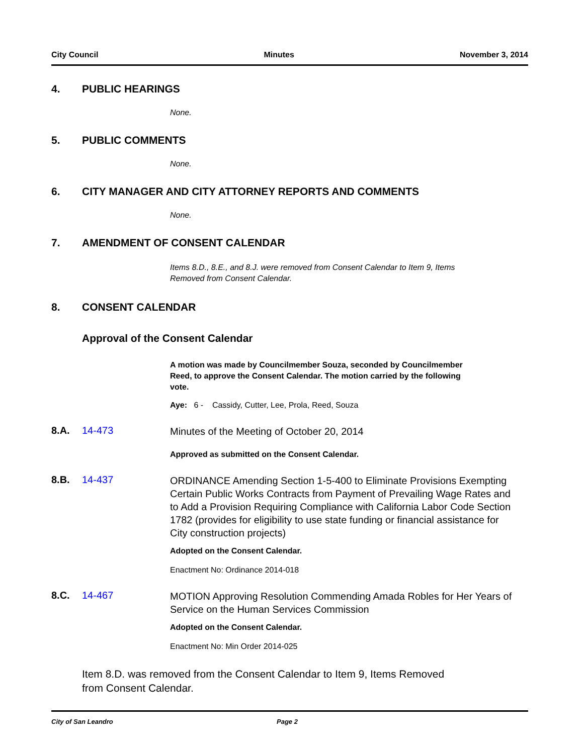City Council Minutes November 3, 2014
4. PUBLIC HEARINGS
None.
5. PUBLIC COMMENTS
None.
6. CITY MANAGER AND CITY ATTORNEY REPORTS AND COMMENTS
None.
7. AMENDMENT OF CONSENT CALENDAR
Items 8.D., 8.E., and 8.J. were removed from Consent Calendar to Item 9, Items Removed from Consent Calendar.
8. CONSENT CALENDAR
Approval of the Consent Calendar
A motion was made by Councilmember Souza, seconded by Councilmember Reed, to approve the Consent Calendar. The motion carried by the following vote.
Aye: 6 - Cassidy, Cutter, Lee, Prola, Reed, Souza
8.A. 14-473 Minutes of the Meeting of October 20, 2014
Approved as submitted on the Consent Calendar.
8.B. 14-437 ORDINANCE Amending Section 1-5-400 to Eliminate Provisions Exempting Certain Public Works Contracts from Payment of Prevailing Wage Rates and to Add a Provision Requiring Compliance with California Labor Code Section 1782 (provides for eligibility to use state funding or financial assistance for City construction projects)
Adopted on the Consent Calendar.
Enactment No: Ordinance 2014-018
8.C. 14-467 MOTION Approving Resolution Commending Amada Robles for Her Years of Service on the Human Services Commission
Adopted on the Consent Calendar.
Enactment No: Min Order 2014-025
Item 8.D. was removed from the Consent Calendar to Item 9, Items Removed from Consent Calendar.
City of San Leandro Page 2